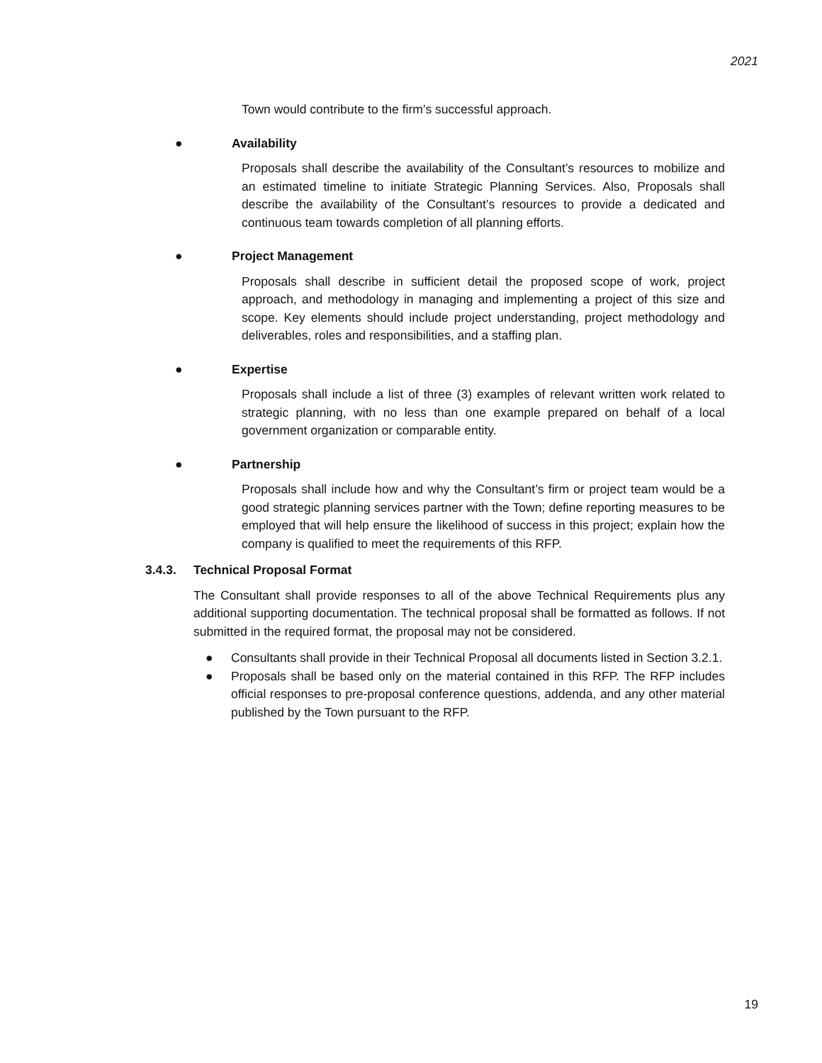2021
Town would contribute to the firm’s successful approach.
● Availability
Proposals shall describe the availability of the Consultant’s resources to mobilize and an estimated timeline to initiate Strategic Planning Services. Also, Proposals shall describe the availability of the Consultant’s resources to provide a dedicated and continuous team towards completion of all planning efforts.
● Project Management
Proposals shall describe in sufficient detail the proposed scope of work, project approach, and methodology in managing and implementing a project of this size and scope. Key elements should include project understanding, project methodology and deliverables, roles and responsibilities, and a staffing plan.
● Expertise
Proposals shall include a list of three (3) examples of relevant written work related to strategic planning, with no less than one example prepared on behalf of a local government organization or comparable entity.
● Partnership
Proposals shall include how and why the Consultant’s firm or project team would be a good strategic planning services partner with the Town; define reporting measures to be employed that will help ensure the likelihood of success in this project; explain how the company is qualified to meet the requirements of this RFP.
3.4.3. Technical Proposal Format
The Consultant shall provide responses to all of the above Technical Requirements plus any additional supporting documentation. The technical proposal shall be formatted as follows. If not submitted in the required format, the proposal may not be considered.
● Consultants shall provide in their Technical Proposal all documents listed in Section 3.2.1.
● Proposals shall be based only on the material contained in this RFP. The RFP includes official responses to pre-proposal conference questions, addenda, and any other material published by the Town pursuant to the RFP.
19